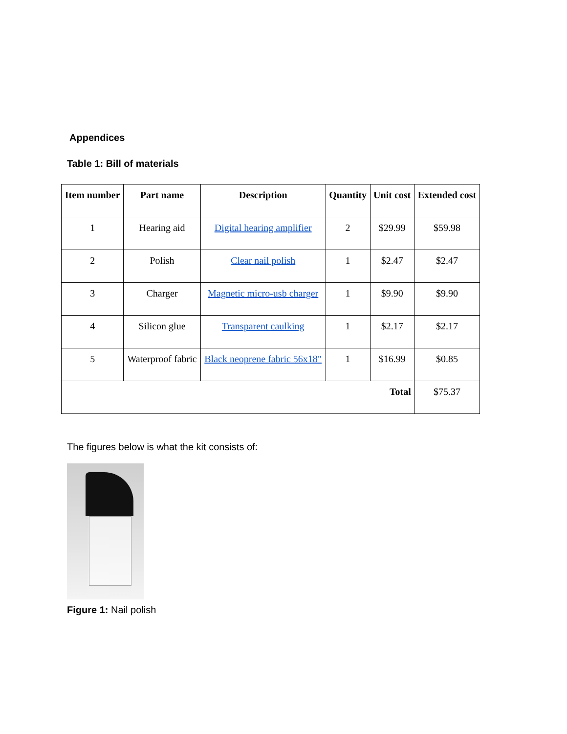Appendices
Table 1: Bill of materials
| Item number | Part name | Description | Quantity | Unit cost | Extended cost |
| --- | --- | --- | --- | --- | --- |
| 1 | Hearing aid | Digital hearing amplifier | 2 | $29.99 | $59.98 |
| 2 | Polish | Clear nail polish | 1 | $2.47 | $2.47 |
| 3 | Charger | Magnetic micro-usb charger | 1 | $9.90 | $9.90 |
| 4 | Silicon glue | Transparent caulking | 1 | $2.17 | $2.17 |
| 5 | Waterproof fabric | Black neoprene fabric 56x18" | 1 | $16.99 | $0.85 |
| Total | | | | | $75.37 |
The figures below is what the kit consists of:
Figure 1: Nail polish